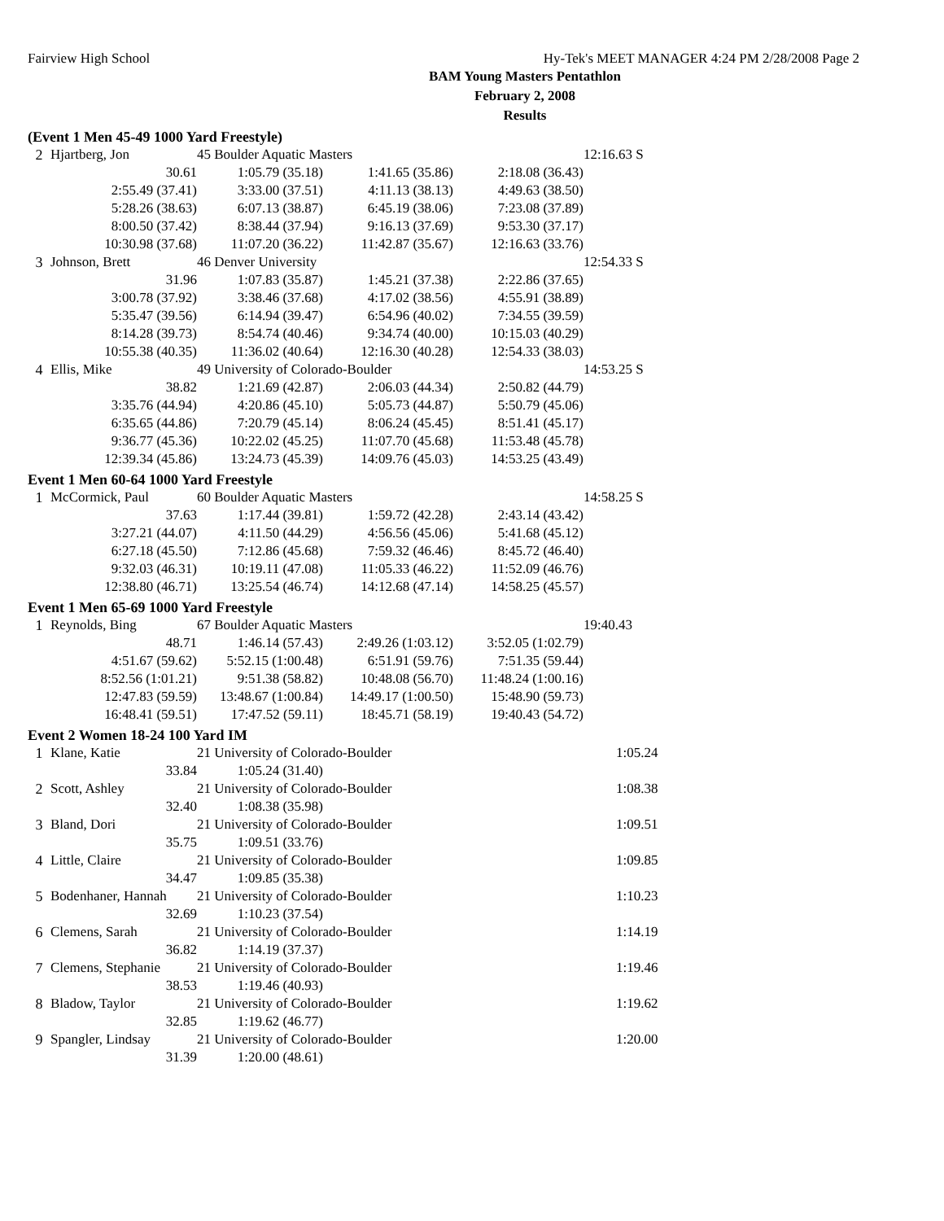Fairview High School Hy-Tek's MEET MANAGER 4:24 PM 2/28/2008 Page 2
BAM Young Masters Pentathlon
February 2, 2008
Results
(Event 1 Men 45-49 1000 Yard Freestyle)
| 2 | Hjartberg, Jon | 45 Boulder Aquatic Masters | | | 12:16.63 S |
| | 30.61 | 1:05.79 (35.18) | 1:41.65 (35.86) | 2:18.08 (36.43) | |
| | 2:55.49 (37.41) | 3:33.00 (37.51) | 4:11.13 (38.13) | 4:49.63 (38.50) | |
| | 5:28.26 (38.63) | 6:07.13 (38.87) | 6:45.19 (38.06) | 7:23.08 (37.89) | |
| | 8:00.50 (37.42) | 8:38.44 (37.94) | 9:16.13 (37.69) | 9:53.30 (37.17) | |
| | 10:30.98 (37.68) | 11:07.20 (36.22) | 11:42.87 (35.67) | 12:16.63 (33.76) | |
| 3 | Johnson, Brett | 46 Denver University | | | 12:54.33 S |
| | 31.96 | 1:07.83 (35.87) | 1:45.21 (37.38) | 2:22.86 (37.65) | |
| | 3:00.78 (37.92) | 3:38.46 (37.68) | 4:17.02 (38.56) | 4:55.91 (38.89) | |
| | 5:35.47 (39.56) | 6:14.94 (39.47) | 6:54.96 (40.02) | 7:34.55 (39.59) | |
| | 8:14.28 (39.73) | 8:54.74 (40.46) | 9:34.74 (40.00) | 10:15.03 (40.29) | |
| | 10:55.38 (40.35) | 11:36.02 (40.64) | 12:16.30 (40.28) | 12:54.33 (38.03) | |
| 4 | Ellis, Mike | 49 University of Colorado-Boulder | | | 14:53.25 S |
| | 38.82 | 1:21.69 (42.87) | 2:06.03 (44.34) | 2:50.82 (44.79) | |
| | 3:35.76 (44.94) | 4:20.86 (45.10) | 5:05.73 (44.87) | 5:50.79 (45.06) | |
| | 6:35.65 (44.86) | 7:20.79 (45.14) | 8:06.24 (45.45) | 8:51.41 (45.17) | |
| | 9:36.77 (45.36) | 10:22.02 (45.25) | 11:07.70 (45.68) | 11:53.48 (45.78) | |
| | 12:39.34 (45.86) | 13:24.73 (45.39) | 14:09.76 (45.03) | 14:53.25 (43.49) | |
Event 1 Men 60-64 1000 Yard Freestyle
| 1 | McCormick, Paul | 60 Boulder Aquatic Masters | | | 14:58.25 S |
| | 37.63 | 1:17.44 (39.81) | 1:59.72 (42.28) | 2:43.14 (43.42) | |
| | 3:27.21 (44.07) | 4:11.50 (44.29) | 4:56.56 (45.06) | 5:41.68 (45.12) | |
| | 6:27.18 (45.50) | 7:12.86 (45.68) | 7:59.32 (46.46) | 8:45.72 (46.40) | |
| | 9:32.03 (46.31) | 10:19.11 (47.08) | 11:05.33 (46.22) | 11:52.09 (46.76) | |
| | 12:38.80 (46.71) | 13:25.54 (46.74) | 14:12.68 (47.14) | 14:58.25 (45.57) | |
Event 1 Men 65-69 1000 Yard Freestyle
| 1 | Reynolds, Bing | 67 Boulder Aquatic Masters | | | 19:40.43 |
| | 48.71 | 1:46.14 (57.43) | 2:49.26 (1:03.12) | 3:52.05 (1:02.79) | |
| | 4:51.67 (59.62) | 5:52.15 (1:00.48) | 6:51.91 (59.76) | 7:51.35 (59.44) | |
| | 8:52.56 (1:01.21) | 9:51.38 (58.82) | 10:48.08 (56.70) | 11:48.24 (1:00.16) | |
| | 12:47.83 (59.59) | 13:48.67 (1:00.84) | 14:49.17 (1:00.50) | 15:48.90 (59.73) | |
| | 16:48.41 (59.51) | 17:47.52 (59.11) | 18:45.71 (58.19) | 19:40.43 (54.72) | |
Event 2 Women 18-24 100 Yard IM
| 1 | Klane, Katie | 21 University of Colorado-Boulder | | 1:05.24 |
| | 33.84 | 1:05.24 (31.40) | | |
| 2 | Scott, Ashley | 21 University of Colorado-Boulder | | 1:08.38 |
| | 32.40 | 1:08.38 (35.98) | | |
| 3 | Bland, Dori | 21 University of Colorado-Boulder | | 1:09.51 |
| | 35.75 | 1:09.51 (33.76) | | |
| 4 | Little, Claire | 21 University of Colorado-Boulder | | 1:09.85 |
| | 34.47 | 1:09.85 (35.38) | | |
| 5 | Bodenhaner, Hannah | 21 University of Colorado-Boulder | | 1:10.23 |
| | 32.69 | 1:10.23 (37.54) | | |
| 6 | Clemens, Sarah | 21 University of Colorado-Boulder | | 1:14.19 |
| | 36.82 | 1:14.19 (37.37) | | |
| 7 | Clemens, Stephanie | 21 University of Colorado-Boulder | | 1:19.46 |
| | 38.53 | 1:19.46 (40.93) | | |
| 8 | Bladow, Taylor | 21 University of Colorado-Boulder | | 1:19.62 |
| | 32.85 | 1:19.62 (46.77) | | |
| 9 | Spangler, Lindsay | 21 University of Colorado-Boulder | | 1:20.00 |
| | 31.39 | 1:20.00 (48.61) | | |